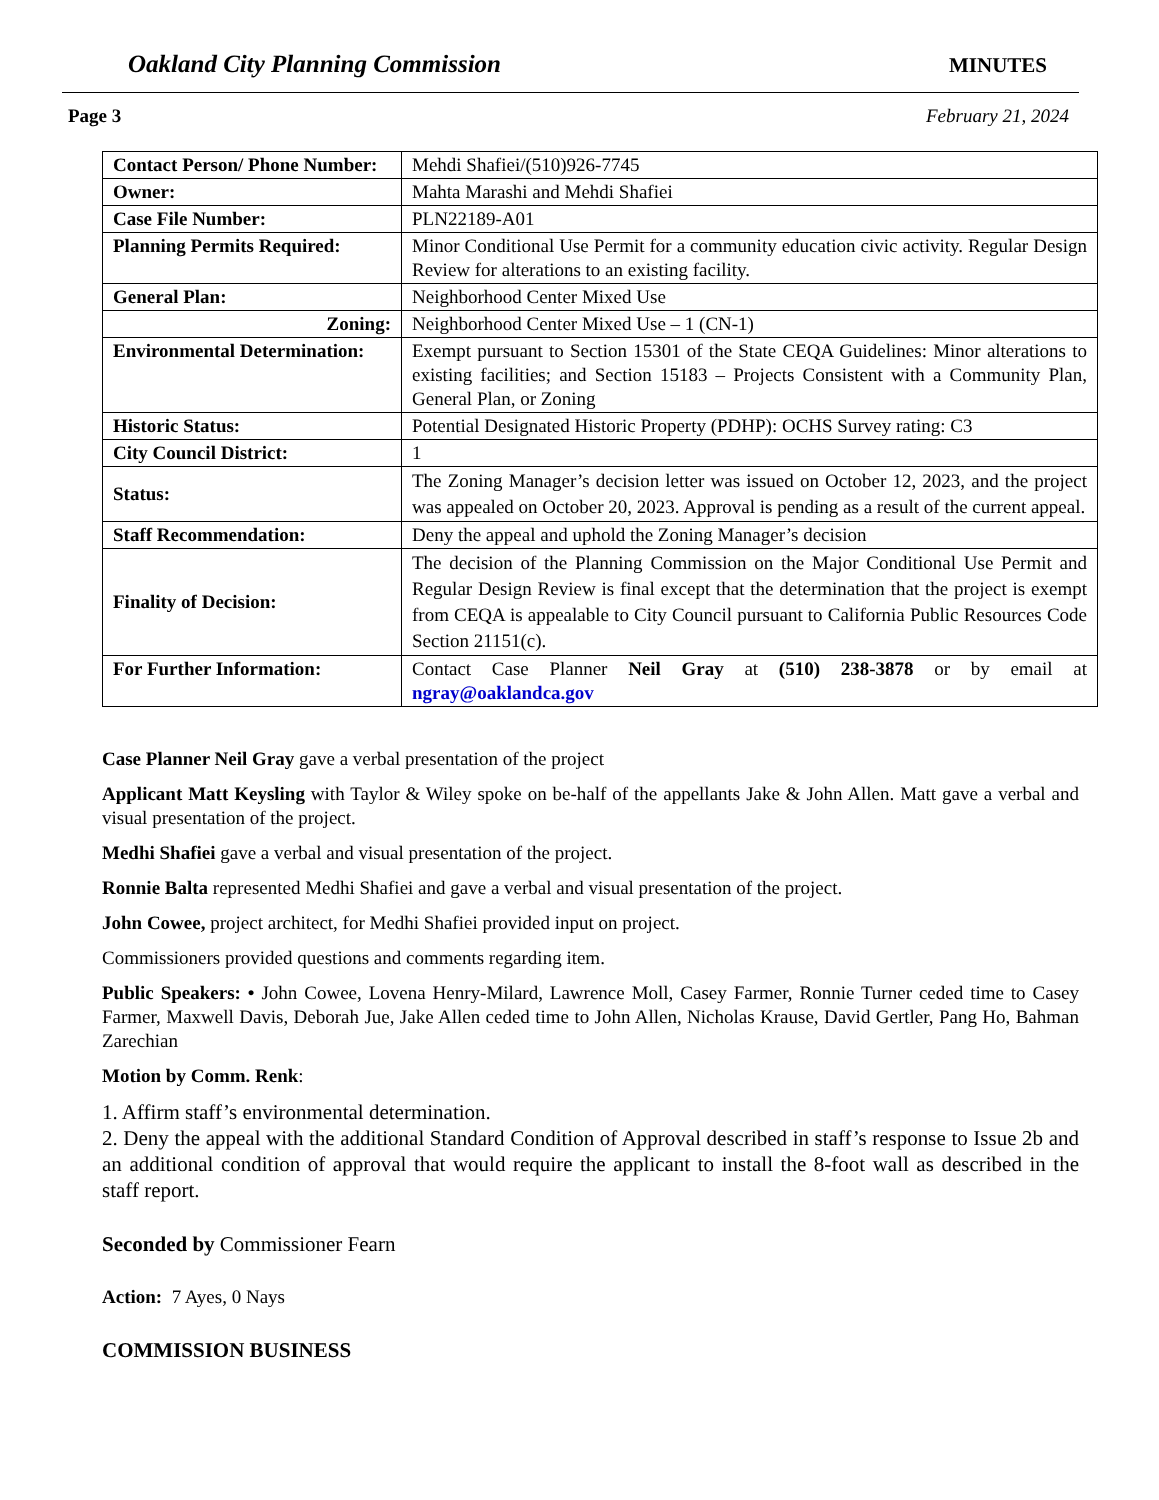Oakland City Planning Commission MINUTES
Page 3 February 21, 2024
| Contact Person/ Phone Number: | Mehdi Shafiei/(510)926-7745 |
| Owner: | Mahta Marashi and Mehdi Shafiei |
| Case File Number: | PLN22189-A01 |
| Planning Permits Required: | Minor Conditional Use Permit for a community education civic activity. Regular Design Review for alterations to an existing facility. |
| General Plan: | Neighborhood Center Mixed Use |
| Zoning: | Neighborhood Center Mixed Use – 1 (CN-1) |
| Environmental Determination: | Exempt pursuant to Section 15301 of the State CEQA Guidelines: Minor alterations to existing facilities; and Section 15183 – Projects Consistent with a Community Plan, General Plan, or Zoning |
| Historic Status: | Potential Designated Historic Property (PDHP): OCHS Survey rating: C3 |
| City Council District: | 1 |
| Status: | The Zoning Manager’s decision letter was issued on October 12, 2023, and the project was appealed on October 20, 2023. Approval is pending as a result of the current appeal. |
| Staff Recommendation: | Deny the appeal and uphold the Zoning Manager’s decision |
| Finality of Decision: | The decision of the Planning Commission on the Major Conditional Use Permit and Regular Design Review is final except that the determination that the project is exempt from CEQA is appealable to City Council pursuant to California Public Resources Code Section 21151(c). |
| For Further Information: | Contact Case Planner Neil Gray at (510) 238-3878 or by email at ngray@oaklandca.gov |
Case Planner Neil Gray gave a verbal presentation of the project
Applicant Matt Keysling with Taylor & Wiley spoke on be-half of the appellants Jake & John Allen. Matt gave a verbal and visual presentation of the project.
Medhi Shafiei gave a verbal and visual presentation of the project.
Ronnie Balta represented Medhi Shafiei and gave a verbal and visual presentation of the project.
John Cowee, project architect, for Medhi Shafiei provided input on project.
Commissioners provided questions and comments regarding item.
Public Speakers: • John Cowee, Lovena Henry-Milard, Lawrence Moll, Casey Farmer, Ronnie Turner ceded time to Casey Farmer, Maxwell Davis, Deborah Jue, Jake Allen ceded time to John Allen, Nicholas Krause, David Gertler, Pang Ho, Bahman Zarechian
Motion by Comm. Renk:
1. Affirm staff’s environmental determination.
2. Deny the appeal with the additional Standard Condition of Approval described in staff’s response to Issue 2b and an additional condition of approval that would require the applicant to install the 8-foot wall as described in the staff report.
Seconded by Commissioner Fearn
Action: 7 Ayes, 0 Nays
COMMISSION BUSINESS